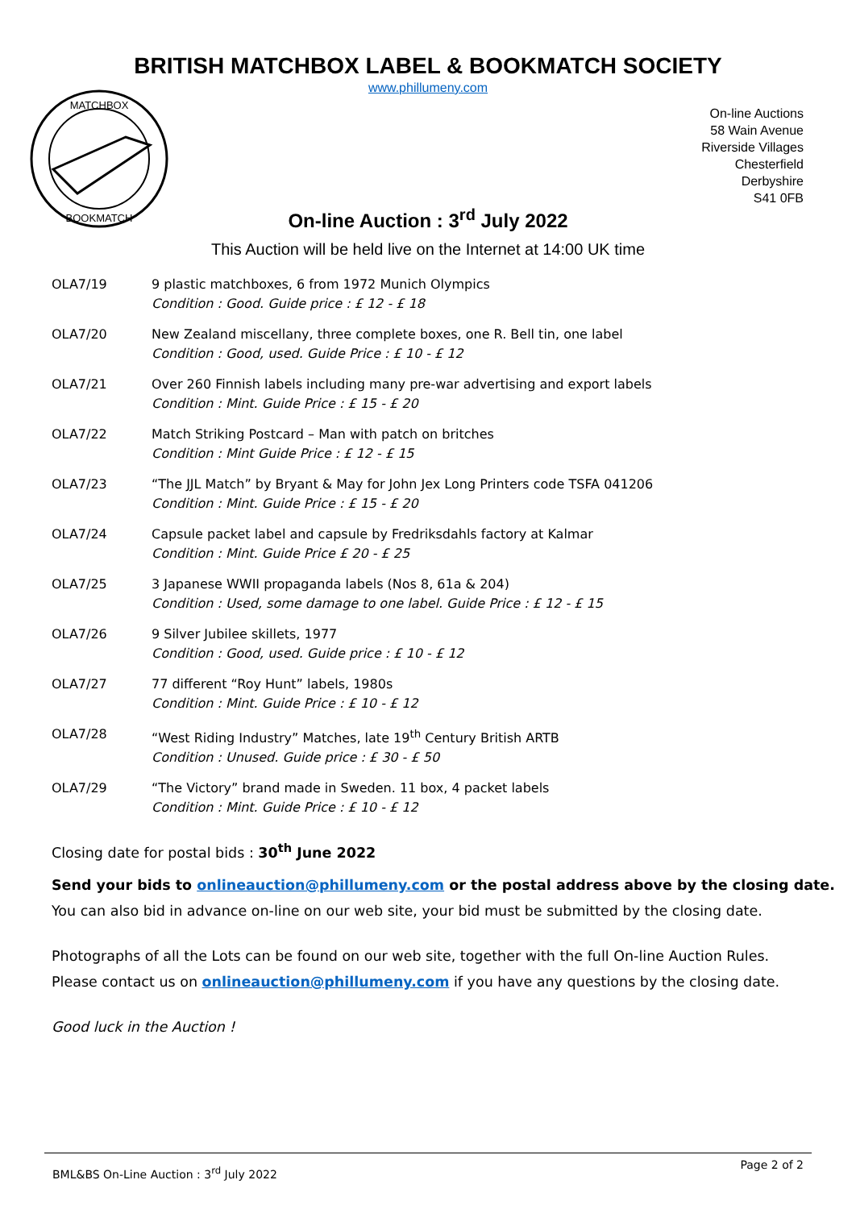BRITISH MATCHBOX LABEL & BOOKMATCH SOCIETY
www.phillumeny.com
MATCHBOX
BOOKMATCH
On-line Auctions
58 Wain Avenue
Riverside Villages
Chesterfield
Derbyshire
S41 0FB
On-line Auction : 3<sup>rd</sup> July 2022
This Auction will be held live on the Internet at 14:00 UK time
| OLA7/19 | 9 plastic matchboxes, 6 from 1972 Munich Olympics Condition : Good. Guide price : £ 12 - £ 18 |
| OLA7/20 | New Zealand miscellany, three complete boxes, one R. Bell tin, one label Condition : Good, used. Guide Price : £ 10 - £ 12 |
| OLA7/21 | Over 260 Finnish labels including many pre-war advertising and export labels Condition : Mint. Guide Price : £ 15 - £ 20 |
| OLA7/22 | Match Striking Postcard – Man with patch on britches Condition : Mint Guide Price : £ 12 - £ 15 |
| OLA7/23 | “The JJL Match” by Bryant & May for John Jex Long Printers code TSFA 041206 Condition : Mint. Guide Price : £ 15 - £ 20 |
| OLA7/24 | Capsule packet label and capsule by Fredriksdahls factory at Kalmar Condition : Mint. Guide Price £ 20 - £ 25 |
| OLA7/25 | 3 Japanese WWII propaganda labels (Nos 8, 61a & 204) Condition : Used, some damage to one label. Guide Price : £ 12 - £ 15 |
| OLA7/26 | 9 Silver Jubilee skillets, 1977 Condition : Good, used. Guide price : £ 10 - £ 12 |
| OLA7/27 | 77 different “Roy Hunt” labels, 1980s Condition : Mint. Guide Price : £ 10 - £ 12 |
| OLA7/28 | “West Riding Industry” Matches, late 19<sup>th</sup> Century British ARTB Condition : Unused. Guide price : £ 30 - £ 50 |
| OLA7/29 | “The Victory” brand made in Sweden. 11 box, 4 packet labels Condition : Mint. Guide Price : £ 10 - £ 12 |
Closing date for postal bids : 30<sup>th</sup> June 2022
Send your bids to onlineauction@phillumeny.com or the postal address above by the closing date.
You can also bid in advance on-line on our web site, your bid must be submitted by the closing date.
Photographs of all the Lots can be found on our web site, together with the full On-line Auction Rules.
Please contact us on onlineauction@phillumeny.com if you have any questions by the closing date.
Good luck in the Auction !
BML&BS On-Line Auction : 3<sup>rd</sup> July 2022 Page 2 of 2